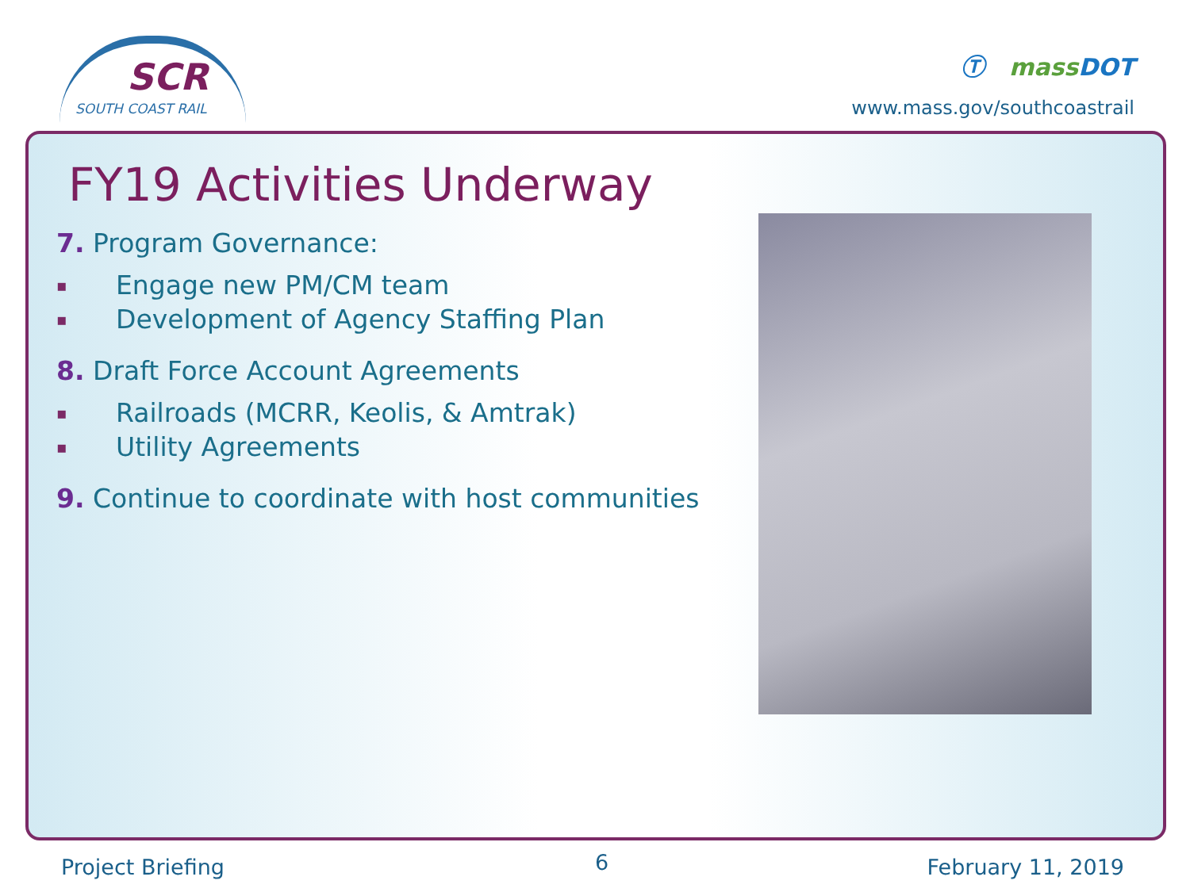SCR
SOUTH COAST RAIL
Ⓣ mass DOT
www.mass.gov/southcoastrail
FY19 Activities Underway
7. Program Governance:
▪ Engage new PM/CM team
▪ Development of Agency Staffing Plan
8. Draft Force Account Agreements
▪ Railroads (MCRR, Keolis, & Amtrak)
▪ Utility Agreements
9. Continue to coordinate with host communities
Project Briefing 6 February 11, 2019